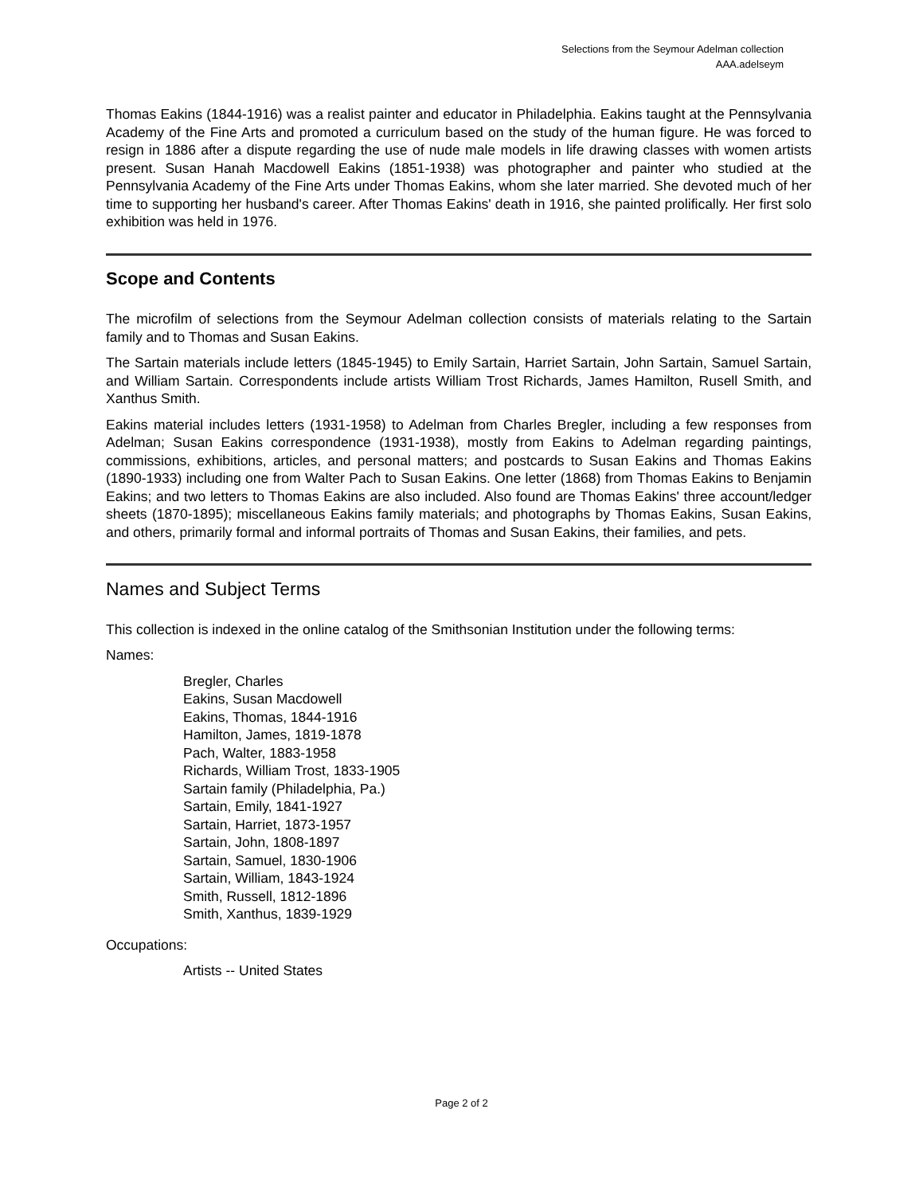Selections from the Seymour Adelman collection
AAA.adelseym
Thomas Eakins (1844-1916) was a realist painter and educator in Philadelphia. Eakins taught at the Pennsylvania Academy of the Fine Arts and promoted a curriculum based on the study of the human figure. He was forced to resign in 1886 after a dispute regarding the use of nude male models in life drawing classes with women artists present. Susan Hanah Macdowell Eakins (1851-1938) was photographer and painter who studied at the Pennsylvania Academy of the Fine Arts under Thomas Eakins, whom she later married. She devoted much of her time to supporting her husband's career. After Thomas Eakins' death in 1916, she painted prolifically. Her first solo exhibition was held in 1976.
Scope and Contents
The microfilm of selections from the Seymour Adelman collection consists of materials relating to the Sartain family and to Thomas and Susan Eakins.
The Sartain materials include letters (1845-1945) to Emily Sartain, Harriet Sartain, John Sartain, Samuel Sartain, and William Sartain. Correspondents include artists William Trost Richards, James Hamilton, Rusell Smith, and Xanthus Smith.
Eakins material includes letters (1931-1958) to Adelman from Charles Bregler, including a few responses from Adelman; Susan Eakins correspondence (1931-1938), mostly from Eakins to Adelman regarding paintings, commissions, exhibitions, articles, and personal matters; and postcards to Susan Eakins and Thomas Eakins (1890-1933) including one from Walter Pach to Susan Eakins. One letter (1868) from Thomas Eakins to Benjamin Eakins; and two letters to Thomas Eakins are also included. Also found are Thomas Eakins' three account/ledger sheets (1870-1895); miscellaneous Eakins family materials; and photographs by Thomas Eakins, Susan Eakins, and others, primarily formal and informal portraits of Thomas and Susan Eakins, their families, and pets.
Names and Subject Terms
This collection is indexed in the online catalog of the Smithsonian Institution under the following terms:
Names:
Bregler, Charles
Eakins, Susan Macdowell
Eakins, Thomas, 1844-1916
Hamilton, James, 1819-1878
Pach, Walter, 1883-1958
Richards, William Trost, 1833-1905
Sartain family (Philadelphia, Pa.)
Sartain, Emily, 1841-1927
Sartain, Harriet, 1873-1957
Sartain, John, 1808-1897
Sartain, Samuel, 1830-1906
Sartain, William, 1843-1924
Smith, Russell, 1812-1896
Smith, Xanthus, 1839-1929
Occupations:
Artists -- United States
Page 2 of 2